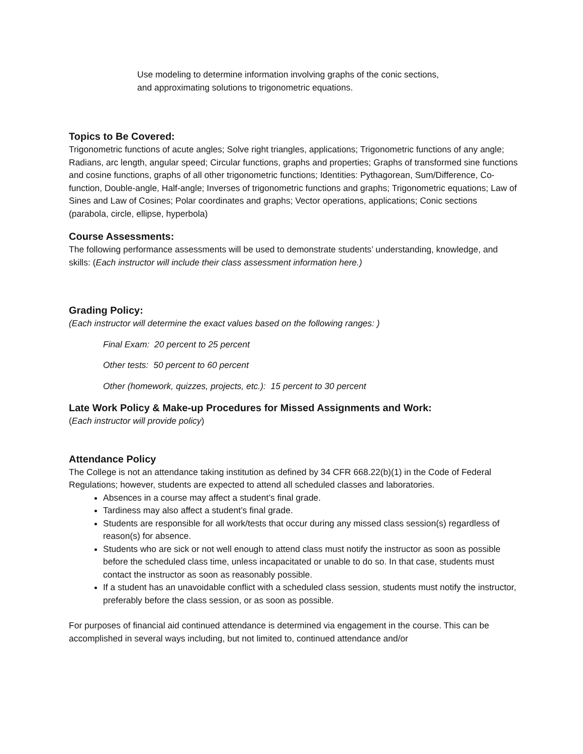Use modeling to determine information involving graphs of the conic sections,
and approximating solutions to trigonometric equations.
Topics to Be Covered:
Trigonometric functions of acute angles; Solve right triangles, applications; Trigonometric functions of any angle; Radians, arc length, angular speed; Circular functions, graphs and properties; Graphs of transformed sine functions and cosine functions, graphs of all other trigonometric functions; Identities: Pythagorean, Sum/Difference, Co-function, Double-angle, Half-angle; Inverses of trigonometric functions and graphs; Trigonometric equations; Law of Sines and Law of Cosines; Polar coordinates and graphs; Vector operations, applications; Conic sections (parabola, circle, ellipse, hyperbola)
Course Assessments:
The following performance assessments will be used to demonstrate students’ understanding, knowledge, and skills: (Each instructor will include their class assessment information here.)
Grading Policy:
(Each instructor will determine the exact values based on the following ranges: )
Final Exam: 20 percent to 25 percent
Other tests: 50 percent to 60 percent
Other (homework, quizzes, projects, etc.): 15 percent to 30 percent
Late Work Policy & Make-up Procedures for Missed Assignments and Work:
(Each instructor will provide policy)
Attendance Policy
The College is not an attendance taking institution as defined by 34 CFR 668.22(b)(1) in the Code of Federal Regulations; however, students are expected to attend all scheduled classes and laboratories.
Absences in a course may affect a student’s final grade.
Tardiness may also affect a student’s final grade.
Students are responsible for all work/tests that occur during any missed class session(s) regardless of reason(s) for absence.
Students who are sick or not well enough to attend class must notify the instructor as soon as possible before the scheduled class time, unless incapacitated or unable to do so. In that case, students must contact the instructor as soon as reasonably possible.
If a student has an unavoidable conflict with a scheduled class session, students must notify the instructor, preferably before the class session, or as soon as possible.
For purposes of financial aid continued attendance is determined via engagement in the course. This can be accomplished in several ways including, but not limited to, continued attendance and/or